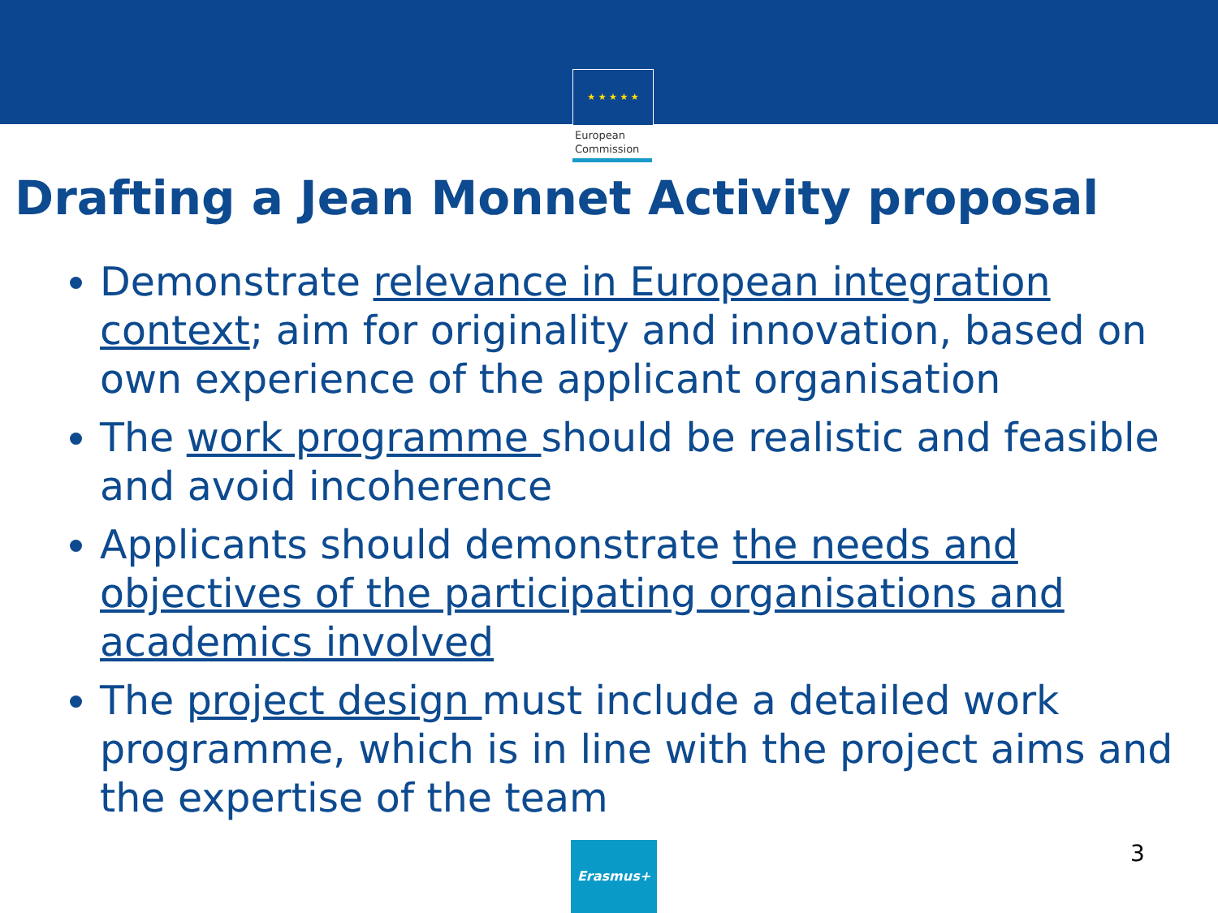★ ★ ★ ★ ★
European
Commission
Drafting a Jean Monnet Activity proposal
Demonstrate relevance in European integration context; aim for originality and innovation, based on own experience of the applicant organisation
The work programme should be realistic and feasible and avoid incoherence
Applicants should demonstrate the needs and objectives of the participating organisations and academics involved
The project design must include a detailed work programme, which is in line with the project aims and the expertise of the team
Erasmus+ 3